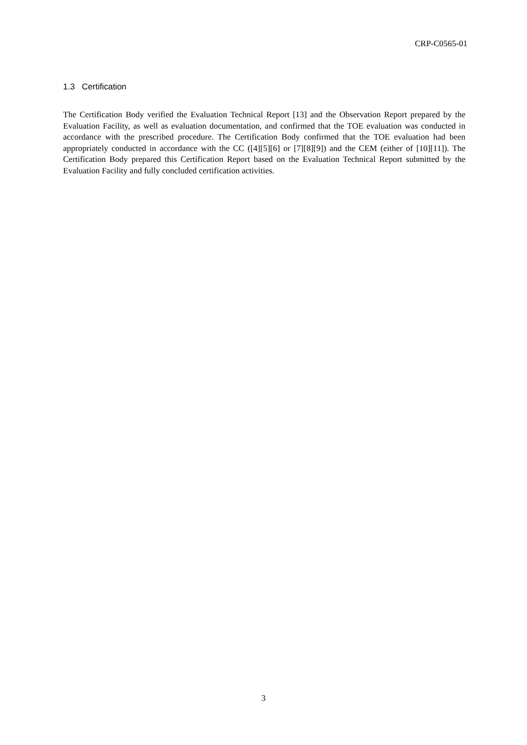CRP-C0565-01
1.3 Certification
The Certification Body verified the Evaluation Technical Report [13] and the Observation Report prepared by the Evaluation Facility, as well as evaluation documentation, and confirmed that the TOE evaluation was conducted in accordance with the prescribed procedure. The Certification Body confirmed that the TOE evaluation had been appropriately conducted in accordance with the CC ([4][5][6] or [7][8][9]) and the CEM (either of [10][11]). The Certification Body prepared this Certification Report based on the Evaluation Technical Report submitted by the Evaluation Facility and fully concluded certification activities.
3